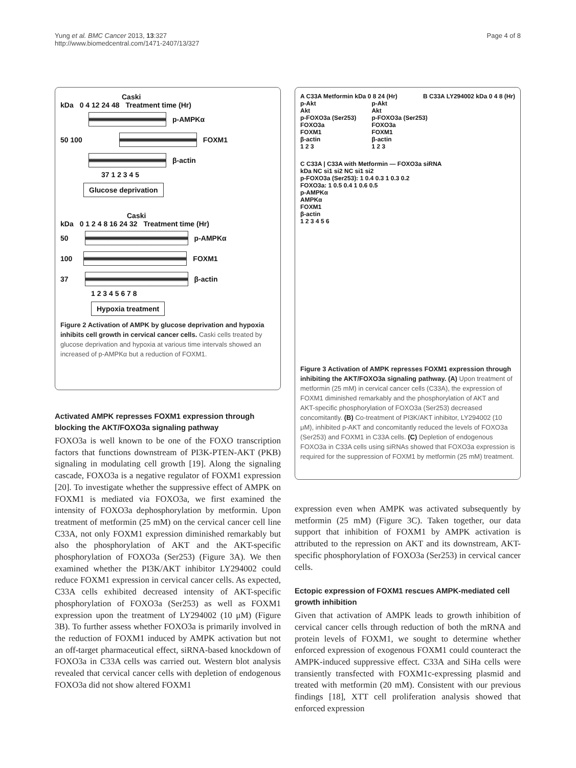Yung et al. BMC Cancer 2013, 13:327
http://www.biomedcentral.com/1471-2407/13/327
Page 4 of 8
Caski
kDa 0 4 12 24 48 Treatment time (Hr)
p-AMPKα
50 100
FOXM1
β-actin
37 1 2 3 4 5
Glucose deprivation
Caski
kDa 0 1 2 4 8 16 24 32 Treatment time (Hr)
50
p-AMPKα
100
FOXM1
37
β-actin
1 2 3 4 5 6 7 8
Hypoxia treatment
Figure 2 Activation of AMPK by glucose deprivation and hypoxia inhibits cell growth in cervical cancer cells. Caski cells treated by glucose deprivation and hypoxia at various time intervals showed an increased of p-AMPKα but a reduction of FOXM1.
Activated AMPK represses FOXM1 expression through blocking the AKT/FOXO3a signaling pathway
FOXO3a is well known to be one of the FOXO transcription factors that functions downstream of PI3K-PTEN-AKT (PKB) signaling in modulating cell growth [19]. Along the signaling cascade, FOXO3a is a negative regulator of FOXM1 expression [20]. To investigate whether the suppressive effect of AMPK on FOXM1 is mediated via FOXO3a, we first examined the intensity of FOXO3a dephosphorylation by metformin. Upon treatment of metformin (25 mM) on the cervical cancer cell line C33A, not only FOXM1 expression diminished remarkably but also the phosphorylation of AKT and the AKT-specific phosphorylation of FOXO3a (Ser253) (Figure 3A). We then examined whether the PI3K/AKT inhibitor LY294002 could reduce FOXM1 expression in cervical cancer cells. As expected, C33A cells exhibited decreased intensity of AKT-specific phosphorylation of FOXO3a (Ser253) as well as FOXM1 expression upon the treatment of LY294002 (10 μM) (Figure 3B). To further assess whether FOXO3a is primarily involved in the reduction of FOXM1 induced by AMPK activation but not an off-target pharmaceutical effect, siRNA-based knockdown of FOXO3a in C33A cells was carried out. Western blot analysis revealed that cervical cancer cells with depletion of endogenous FOXO3a did not show altered FOXM1
A C33A Metformin kDa 0 8 24 (Hr) B C33A LY294002 kDa 0 4 8 (Hr)
p-Akt
Akt
p-FOXO3a (Ser253)
FOXO3a
FOXM1
β-actin
1 2 3
p-Akt
Akt
p-FOXO3a (Ser253)
FOXO3a
FOXM1
β-actin
1 2 3
C C33A | C33A with Metformin — FOXO3a siRNA
kDa NC si1 si2 NC si1 si2
p-FOXO3a (Ser253): 1 0.4 0.3 1 0.3 0.2
FOXO3a: 1 0.5 0.4 1 0.6 0.5
p-AMPKα
AMPKα
FOXM1
β-actin
1 2 3 4 5 6
Figure 3 Activation of AMPK represses FOXM1 expression through inhibiting the AKT/FOXO3a signaling pathway. (A) Upon treatment of metformin (25 mM) in cervical cancer cells (C33A), the expression of FOXM1 diminished remarkably and the phosphorylation of AKT and AKT-specific phosphorylation of FOXO3a (Ser253) decreased concomitantly. (B) Co-treatment of PI3K/AKT inhibitor, LY294002 (10 μM), inhibited p-AKT and concomitantly reduced the levels of FOXO3a (Ser253) and FOXM1 in C33A cells. (C) Depletion of endogenous FOXO3a in C33A cells using siRNAs showed that FOXO3a expression is required for the suppression of FOXM1 by metformin (25 mM) treatment.
expression even when AMPK was activated subsequently by metformin (25 mM) (Figure 3C). Taken together, our data support that inhibition of FOXM1 by AMPK activation is attributed to the repression on AKT and its downstream, AKT-specific phosphorylation of FOXO3a (Ser253) in cervical cancer cells.
Ectopic expression of FOXM1 rescues AMPK-mediated cell growth inhibition
Given that activation of AMPK leads to growth inhibition of cervical cancer cells through reduction of both the mRNA and protein levels of FOXM1, we sought to determine whether enforced expression of exogenous FOXM1 could counteract the AMPK-induced suppressive effect. C33A and SiHa cells were transiently transfected with FOXM1c-expressing plasmid and treated with metformin (20 mM). Consistent with our previous findings [18], XTT cell proliferation analysis showed that enforced expression